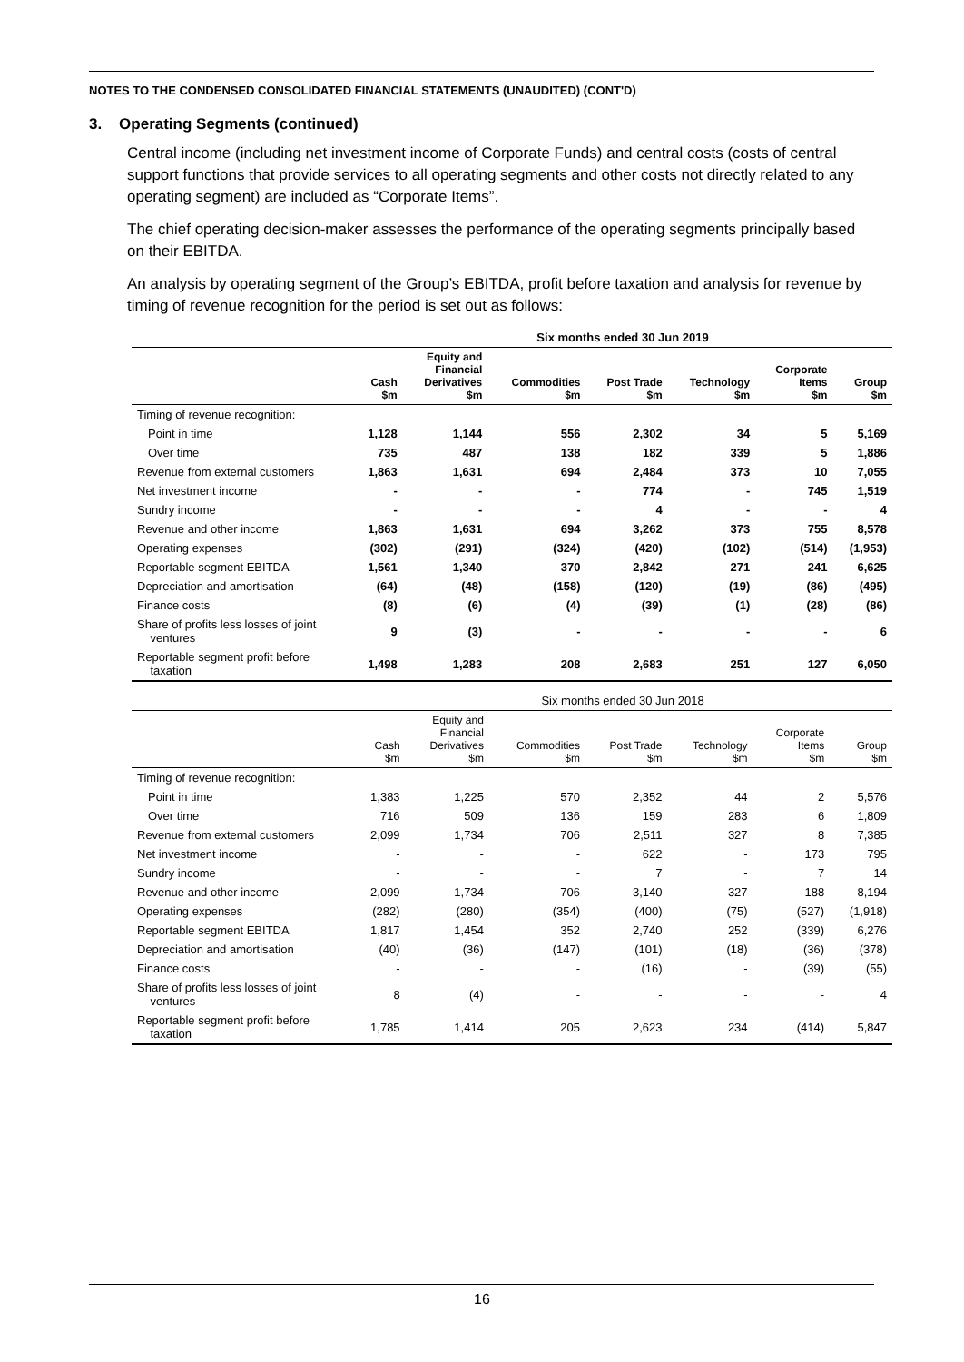NOTES TO THE CONDENSED CONSOLIDATED FINANCIAL STATEMENTS (UNAUDITED) (CONT'D)
3. Operating Segments (continued)
Central income (including net investment income of Corporate Funds) and central costs (costs of central support functions that provide services to all operating segments and other costs not directly related to any operating segment) are included as “Corporate Items”.
The chief operating decision-maker assesses the performance of the operating segments principally based on their EBITDA.
An analysis by operating segment of the Group’s EBITDA, profit before taxation and analysis for revenue by timing of revenue recognition for the period is set out as follows:
| | Six months ended 30 Jun 2019 | | | | | | |
| --- | --- | --- | --- | --- | --- | --- | --- |
| | Cash $m | Equity and Financial Derivatives $m | Commodities $m | Post Trade $m | Technology $m | Corporate Items $m | Group $m |
| Timing of revenue recognition: | | | | | | | |
| Point in time | 1,128 | 1,144 | 556 | 2,302 | 34 | 5 | 5,169 |
| Over time | 735 | 487 | 138 | 182 | 339 | 5 | 1,886 |
| Revenue from external customers | 1,863 | 1,631 | 694 | 2,484 | 373 | 10 | 7,055 |
| Net investment income | - | - | - | 774 | - | 745 | 1,519 |
| Sundry income | - | - | - | 4 | - | - | 4 |
| Revenue and other income | 1,863 | 1,631 | 694 | 3,262 | 373 | 755 | 8,578 |
| Operating expenses | (302) | (291) | (324) | (420) | (102) | (514) | (1,953) |
| Reportable segment EBITDA | 1,561 | 1,340 | 370 | 2,842 | 271 | 241 | 6,625 |
| Depreciation and amortisation | (64) | (48) | (158) | (120) | (19) | (86) | (495) |
| Finance costs | (8) | (6) | (4) | (39) | (1) | (28) | (86) |
| Share of profits less losses of joint ventures | 9 | (3) | - | - | - | - | 6 |
| Reportable segment profit before taxation | 1,498 | 1,283 | 208 | 2,683 | 251 | 127 | 6,050 |
| | Six months ended 30 Jun 2018 | | | | | | |
| --- | --- | --- | --- | --- | --- | --- | --- |
| | Cash $m | Equity and Financial Derivatives $m | Commodities $m | Post Trade $m | Technology $m | Corporate Items $m | Group $m |
| Timing of revenue recognition: | | | | | | | |
| Point in time | 1,383 | 1,225 | 570 | 2,352 | 44 | 2 | 5,576 |
| Over time | 716 | 509 | 136 | 159 | 283 | 6 | 1,809 |
| Revenue from external customers | 2,099 | 1,734 | 706 | 2,511 | 327 | 8 | 7,385 |
| Net investment income | - | - | - | 622 | - | 173 | 795 |
| Sundry income | - | - | - | 7 | - | 7 | 14 |
| Revenue and other income | 2,099 | 1,734 | 706 | 3,140 | 327 | 188 | 8,194 |
| Operating expenses | (282) | (280) | (354) | (400) | (75) | (527) | (1,918) |
| Reportable segment EBITDA | 1,817 | 1,454 | 352 | 2,740 | 252 | (339) | 6,276 |
| Depreciation and amortisation | (40) | (36) | (147) | (101) | (18) | (36) | (378) |
| Finance costs | - | - | - | (16) | - | (39) | (55) |
| Share of profits less losses of joint ventures | 8 | (4) | - | - | - | - | 4 |
| Reportable segment profit before taxation | 1,785 | 1,414 | 205 | 2,623 | 234 | (414) | 5,847 |
16